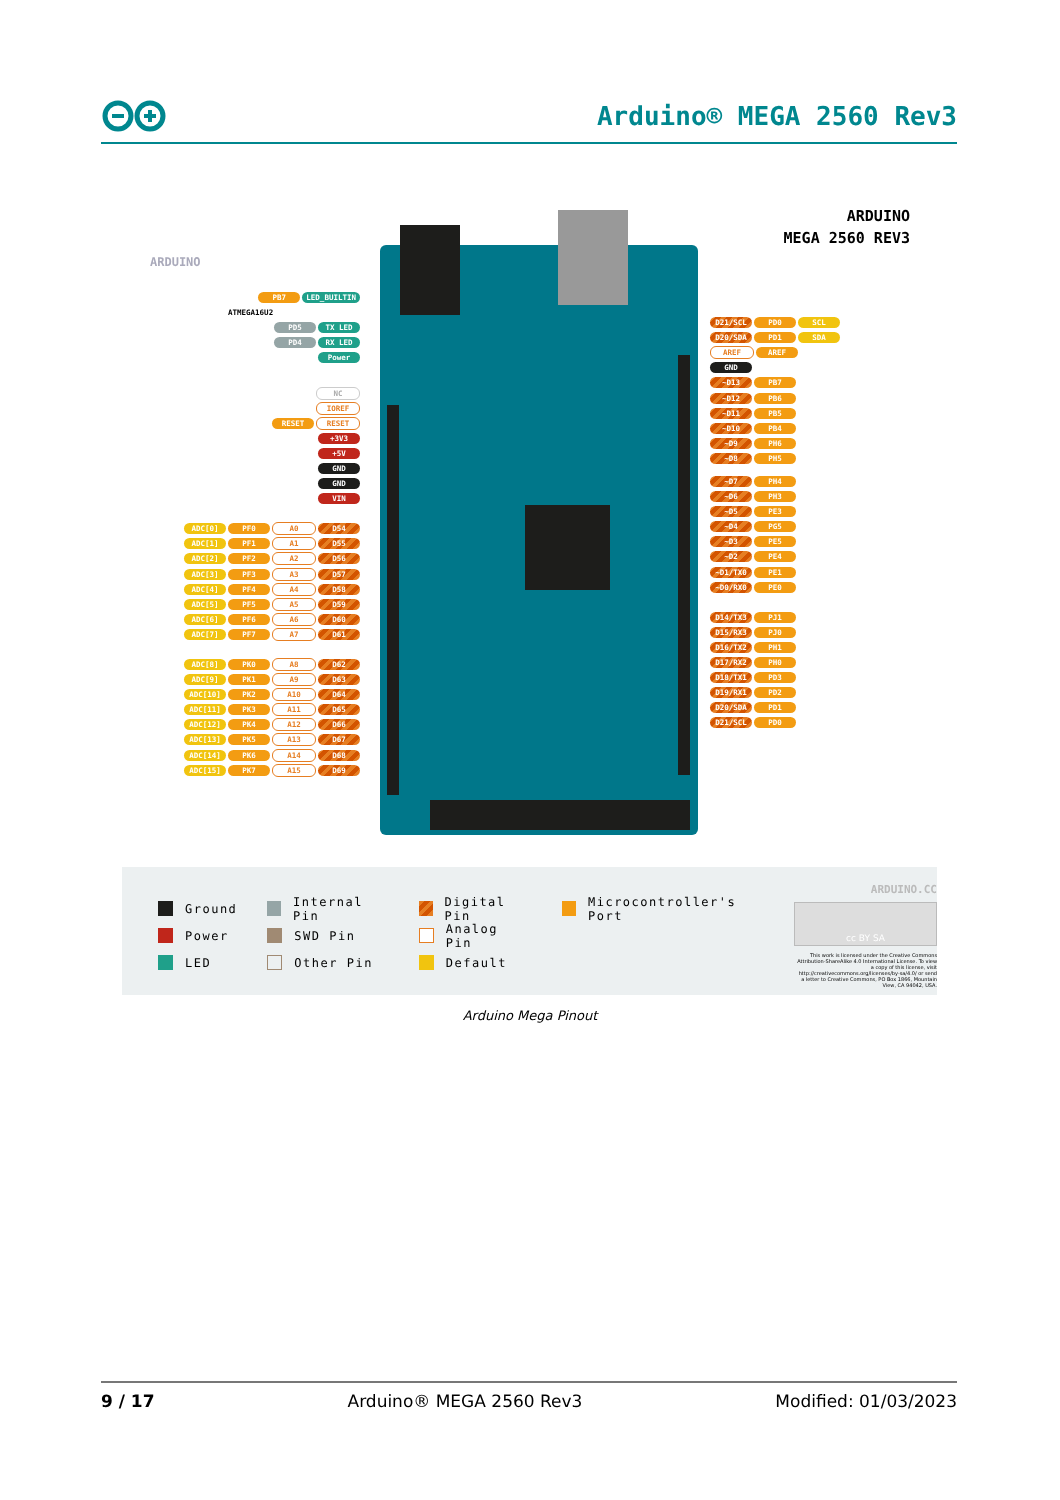Arduino® MEGA 2560 Rev3
ARDUINO
PB7 LED_BUILTIN
ATMEGA16U2
PD5 TX LED
PD4 RX LED
Power
NC
IOREF
RESET RESET
+3V3
+5V
GND
GND
VIN
ADC[0] PF0 A0 D54
ADC[1] PF1 A1 D55
ADC[2] PF2 A2 D56
ADC[3] PF3 A3 D57
ADC[4] PF4 A4 D58
ADC[5] PF5 A5 D59
ADC[6] PF6 A6 D60
ADC[7] PF7 A7 D61
ADC[8] PK0 A8 D62
ADC[9] PK1 A9 D63
ADC[10] PK2 A10 D64
ADC[11] PK3 A11 D65
ADC[12] PK4 A12 D66
ADC[13] PK5 A13 D67
ADC[14] PK6 A14 D68
ADC[15] PK7 A15 D69
ARDUINO
MEGA 2560 REV3
D21/SCL PD0 SCL
D20/SDA PD1 SDA
AREF AREF
GND
~D13 PB7
~D12 PB6
~D11 PB5
~D10 PB4
~D9 PH6
~D8 PH5
~D7 PH4
~D6 PH3
~D5 PE3
~D4 PG5
~D3 PE5
~D2 PE4
~D1/TX0 PE1
~D0/RX0 PE0
D14/TX3 PJ1
D15/RX3 PJ0
D16/TX2 PH1
D17/RX2 PH0
D18/TX1 PD3
D19/RX1 PD2
D20/SDA PD1
D21/SCL PD0
Ground
Power
LED
Internal Pin
SWD Pin
Other Pin
Digital Pin
Analog Pin
Default
Microcontroller's Port
ARDUINO.CC
cc BY SA
This work is licensed under the Creative Commons Attribution-ShareAlike 4.0 International License. To view a copy of this license, visit http://creativecommons.org/licenses/by-sa/4.0/ or send a letter to Creative Commons, PO Box 1866, Mountain View, CA 94042, USA.
Arduino Mega Pinout
9 / 17 Arduino® MEGA 2560 Rev3 Modified: 01/03/2023